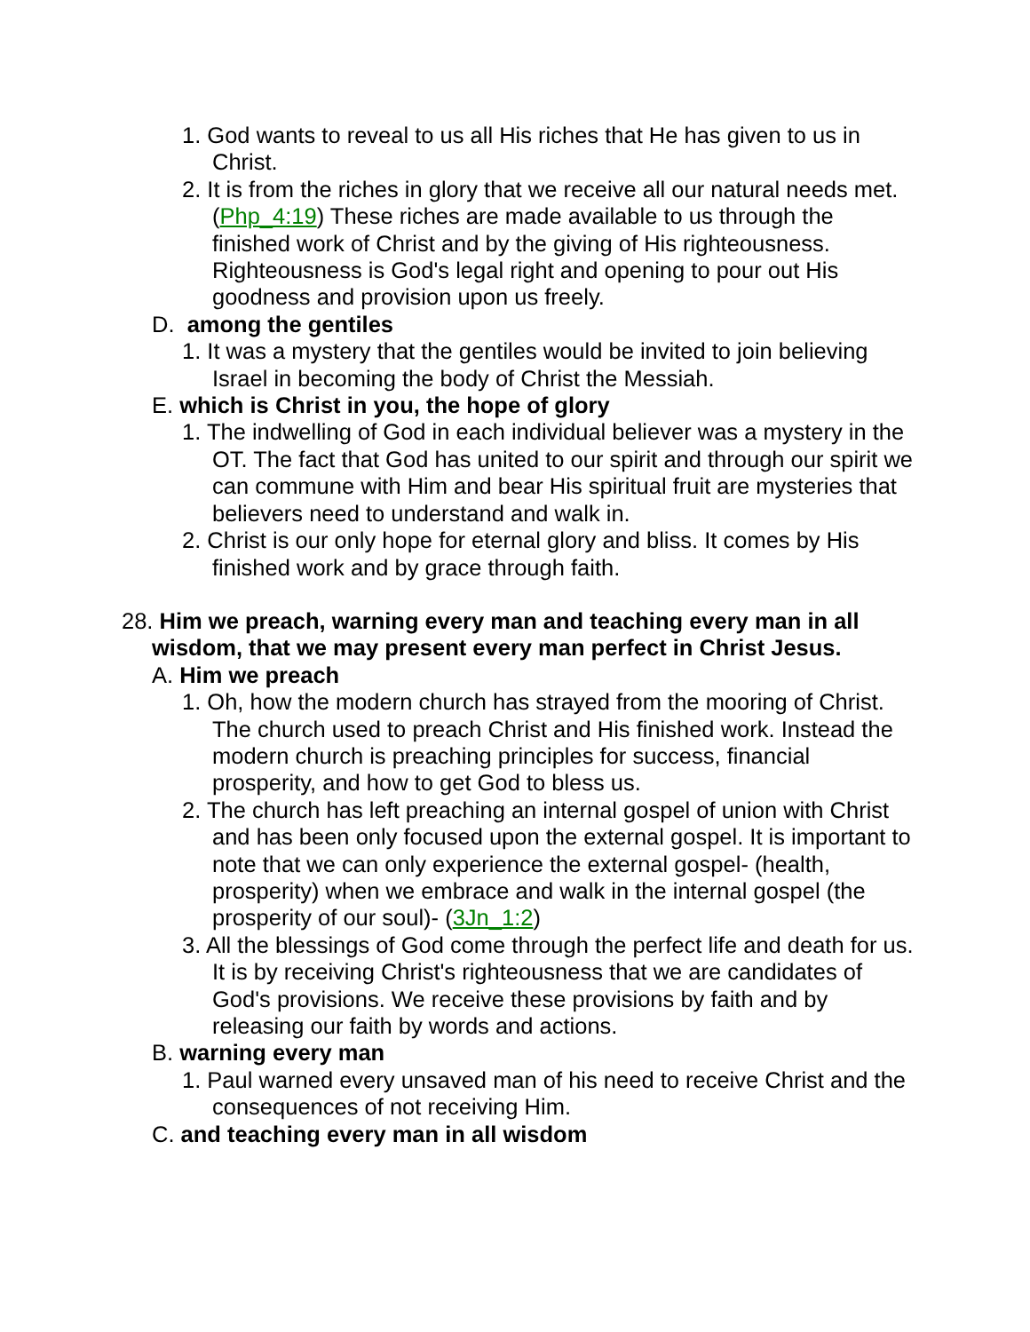1. God wants to reveal to us all His riches that He has given to us in Christ.
2. It is from the riches in glory that we receive all our natural needs met. (Php_4:19) These riches are made available to us through the finished work of Christ and by the giving of His righteousness. Righteousness is God's legal right and opening to pour out His goodness and provision upon us freely.
D. among the gentiles
1. It was a mystery that the gentiles would be invited to join believing Israel in becoming the body of Christ the Messiah.
E. which is Christ in you, the hope of glory
1. The indwelling of God in each individual believer was a mystery in the OT. The fact that God has united to our spirit and through our spirit we can commune with Him and bear His spiritual fruit are mysteries that believers need to understand and walk in.
2. Christ is our only hope for eternal glory and bliss. It comes by His finished work and by grace through faith.
28. Him we preach, warning every man and teaching every man in all wisdom, that we may present every man perfect in Christ Jesus.
A. Him we preach
1. Oh, how the modern church has strayed from the mooring of Christ. The church used to preach Christ and His finished work. Instead the modern church is preaching principles for success, financial prosperity, and how to get God to bless us.
2. The church has left preaching an internal gospel of union with Christ and has been only focused upon the external gospel. It is important to note that we can only experience the external gospel- (health, prosperity) when we embrace and walk in the internal gospel (the prosperity of our soul)- (3Jn_1:2)
3. All the blessings of God come through the perfect life and death for us. It is by receiving Christ's righteousness that we are candidates of God's provisions. We receive these provisions by faith and by releasing our faith by words and actions.
B. warning every man
1. Paul warned every unsaved man of his need to receive Christ and the consequences of not receiving Him.
C. and teaching every man in all wisdom